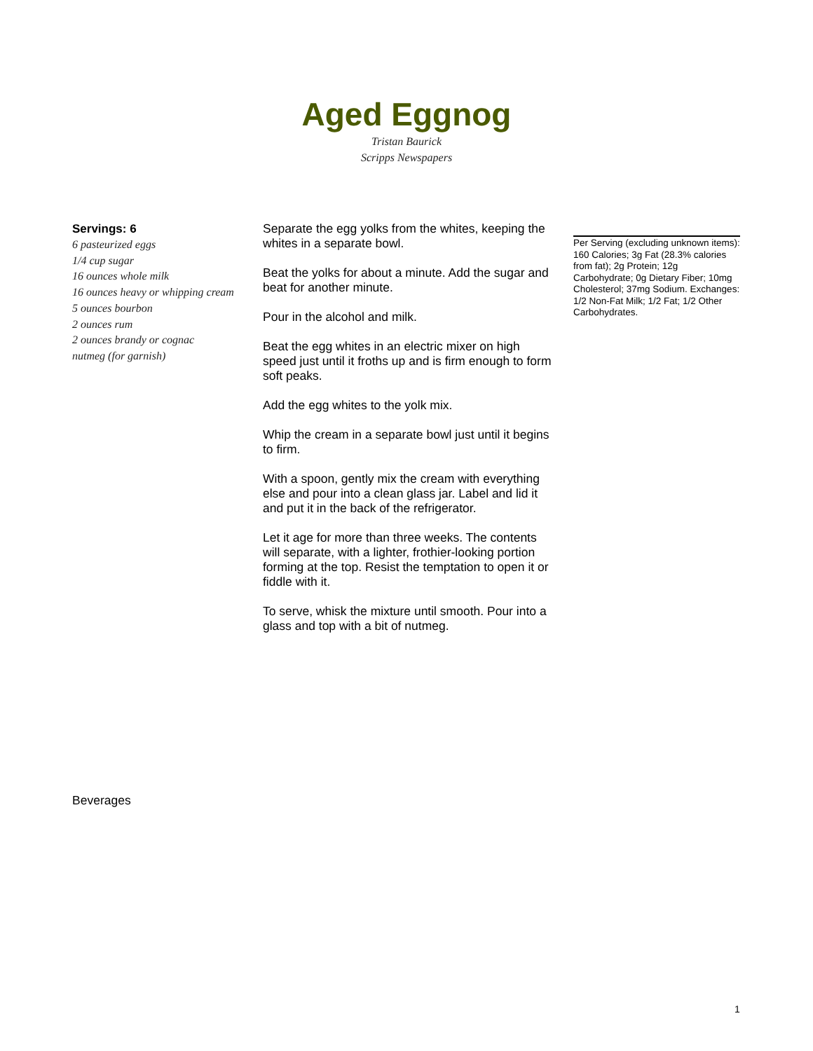Aged Eggnog
Tristan Baurick
Scripps Newspapers
Servings: 6
6 pasteurized eggs
1/4 cup sugar
16 ounces whole milk
16 ounces heavy or whipping cream
5 ounces bourbon
2 ounces rum
2 ounces brandy or cognac
nutmeg (for garnish)
Separate the egg yolks from the whites, keeping the whites in a separate bowl.
Beat the yolks for about a minute. Add the sugar and beat for another minute.
Pour in the alcohol and milk.
Beat the egg whites in an electric mixer on high speed just until it froths up and is firm enough to form soft peaks.
Add the egg whites to the yolk mix.
Whip the cream in a separate bowl just until it begins to firm.
With a spoon, gently mix the cream with everything else and pour into a clean glass jar. Label and lid it and put it in the back of the refrigerator.
Let it age for more than three weeks. The contents will separate, with a lighter, frothier-looking portion forming at the top. Resist the temptation to open it or fiddle with it.
To serve, whisk the mixture until smooth. Pour into a glass and top with a bit of nutmeg.
Per Serving (excluding unknown items): 160 Calories; 3g Fat (28.3% calories from fat); 2g Protein; 12g Carbohydrate; 0g Dietary Fiber; 10mg Cholesterol; 37mg Sodium. Exchanges: 1/2 Non-Fat Milk; 1/2 Fat; 1/2 Other Carbohydrates.
Beverages
1